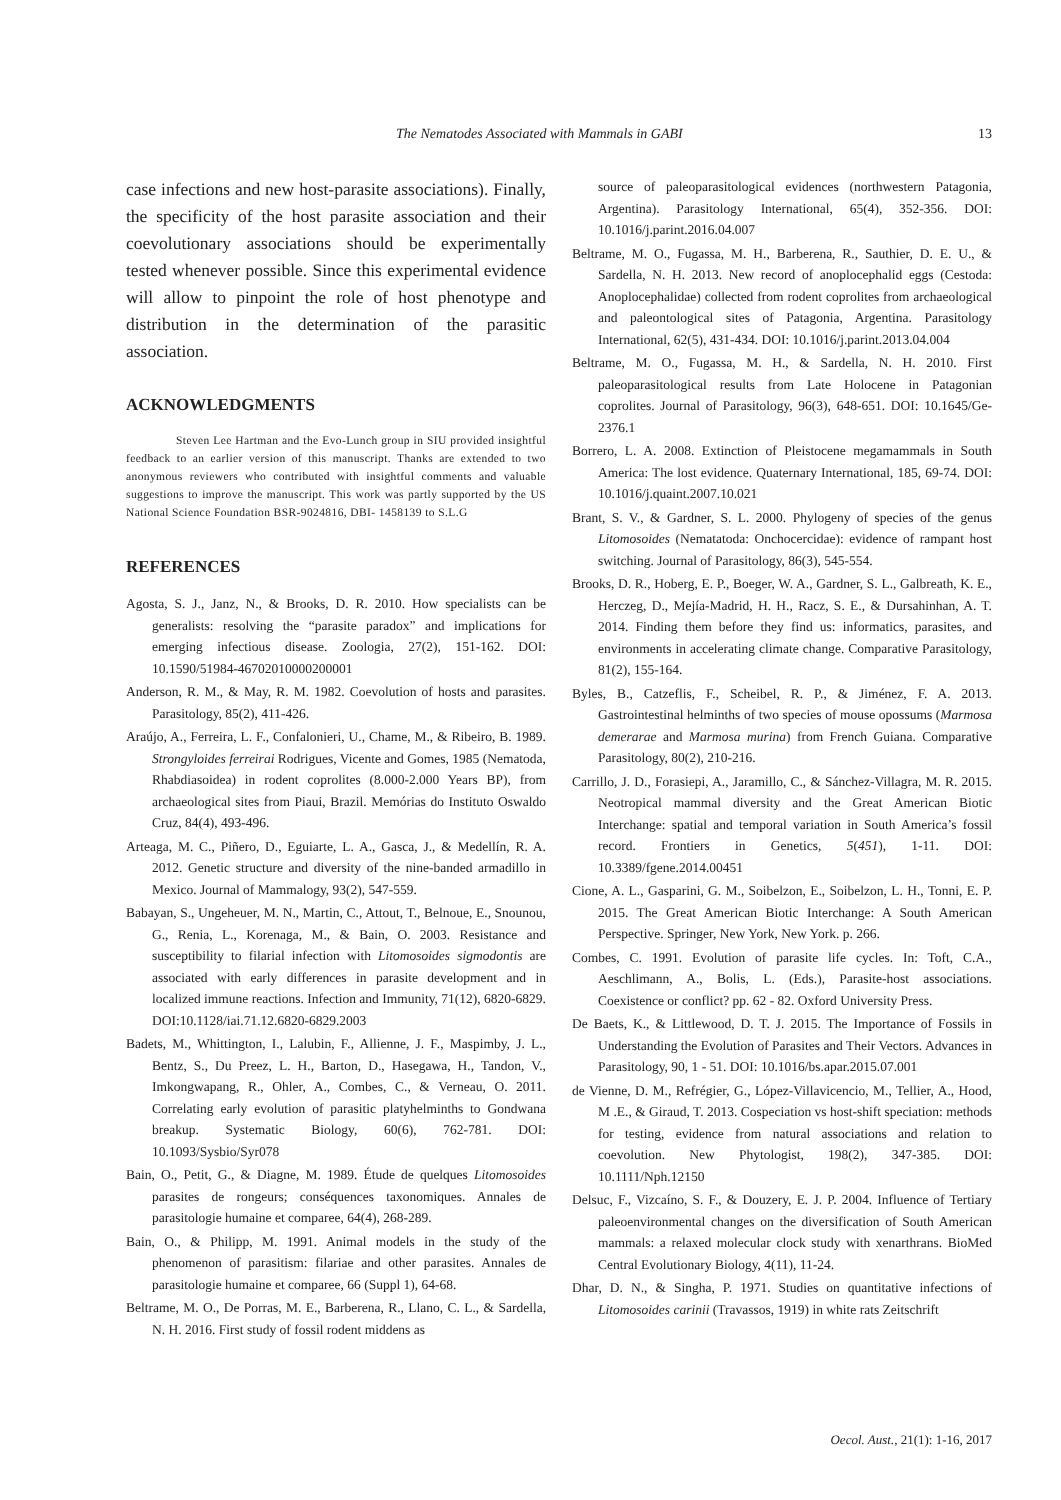The Nematodes Associated with Mammals in GABI 13
case infections and new host-parasite associations). Finally, the specificity of the host parasite association and their coevolutionary associations should be experimentally tested whenever possible. Since this experimental evidence will allow to pinpoint the role of host phenotype and distribution in the determination of the parasitic association.
ACKNOWLEDGMENTS
Steven Lee Hartman and the Evo-Lunch group in SIU provided insightful feedback to an earlier version of this manuscript. Thanks are extended to two anonymous reviewers who contributed with insightful comments and valuable suggestions to improve the manuscript. This work was partly supported by the US National Science Foundation BSR-9024816, DBI- 1458139 to S.L.G
REFERENCES
Agosta, S. J., Janz, N., & Brooks, D. R. 2010. How specialists can be generalists: resolving the “parasite paradox” and implications for emerging infectious disease. Zoologia, 27(2), 151-162. DOI: 10.1590/51984-46702010000200001
Anderson, R. M., & May, R. M. 1982. Coevolution of hosts and parasites. Parasitology, 85(2), 411-426.
Araújo, A., Ferreira, L. F., Confalonieri, U., Chame, M., & Ribeiro, B. 1989. Strongyloides ferreirai Rodrigues, Vicente and Gomes, 1985 (Nematoda, Rhabdiasoidea) in rodent coprolites (8.000-2.000 Years BP), from archaeological sites from Piaui, Brazil. Memórias do Instituto Oswaldo Cruz, 84(4), 493-496.
Arteaga, M. C., Piñero, D., Eguiarte, L. A., Gasca, J., & Medellín, R. A. 2012. Genetic structure and diversity of the nine-banded armadillo in Mexico. Journal of Mammalogy, 93(2), 547-559.
Babayan, S., Ungeheuer, M. N., Martin, C., Attout, T., Belnoue, E., Snounou, G., Renia, L., Korenaga, M., & Bain, O. 2003. Resistance and susceptibility to filarial infection with Litomosoides sigmodontis are associated with early differences in parasite development and in localized immune reactions. Infection and Immunity, 71(12), 6820-6829. DOI:10.1128/iai.71.12.6820-6829.2003
Badets, M., Whittington, I., Lalubin, F., Allienne, J. F., Maspimby, J. L., Bentz, S., Du Preez, L. H., Barton, D., Hasegawa, H., Tandon, V., Imkongwapang, R., Ohler, A., Combes, C., & Verneau, O. 2011. Correlating early evolution of parasitic platyhelminths to Gondwana breakup. Systematic Biology, 60(6), 762-781. DOI: 10.1093/Sysbio/Syr078
Bain, O., Petit, G., & Diagne, M. 1989. Étude de quelques Litomosoides parasites de rongeurs; conséquences taxonomiques. Annales de parasitologie humaine et comparee, 64(4), 268-289.
Bain, O., & Philipp, M. 1991. Animal models in the study of the phenomenon of parasitism: filariae and other parasites. Annales de parasitologie humaine et comparee, 66 (Suppl 1), 64-68.
Beltrame, M. O., De Porras, M. E., Barberena, R., Llano, C. L., & Sardella, N. H. 2016. First study of fossil rodent middens as
source of paleoparasitological evidences (northwestern Patagonia, Argentina). Parasitology International, 65(4), 352-356. DOI: 10.1016/j.parint.2016.04.007
Beltrame, M. O., Fugassa, M. H., Barberena, R., Sauthier, D. E. U., & Sardella, N. H. 2013. New record of anoplocephalid eggs (Cestoda: Anoplocephalidae) collected from rodent coprolites from archaeological and paleontological sites of Patagonia, Argentina. Parasitology International, 62(5), 431-434. DOI: 10.1016/j.parint.2013.04.004
Beltrame, M. O., Fugassa, M. H., & Sardella, N. H. 2010. First paleoparasitological results from Late Holocene in Patagonian coprolites. Journal of Parasitology, 96(3), 648-651. DOI: 10.1645/Ge-2376.1
Borrero, L. A. 2008. Extinction of Pleistocene megamammals in South America: The lost evidence. Quaternary International, 185, 69-74. DOI: 10.1016/j.quaint.2007.10.021
Brant, S. V., & Gardner, S. L. 2000. Phylogeny of species of the genus Litomosoides (Nematatoda: Onchocercidae): evidence of rampant host switching. Journal of Parasitology, 86(3), 545-554.
Brooks, D. R., Hoberg, E. P., Boeger, W. A., Gardner, S. L., Galbreath, K. E., Herczeg, D., Mejía-Madrid, H. H., Racz, S. E., & Dursahinhan, A. T. 2014. Finding them before they find us: informatics, parasites, and environments in accelerating climate change. Comparative Parasitology, 81(2), 155-164.
Byles, B., Catzeflis, F., Scheibel, R. P., & Jiménez, F. A. 2013. Gastrointestinal helminths of two species of mouse opossums (Marmosa demerarae and Marmosa murina) from French Guiana. Comparative Parasitology, 80(2), 210-216.
Carrillo, J. D., Forasiepi, A., Jaramillo, C., & Sánchez-Villagra, M. R. 2015. Neotropical mammal diversity and the Great American Biotic Interchange: spatial and temporal variation in South America’s fossil record. Frontiers in Genetics, 5(451), 1-11. DOI: 10.3389/fgene.2014.00451
Cione, A. L., Gasparini, G. M., Soibelzon, E., Soibelzon, L. H., Tonni, E. P. 2015. The Great American Biotic Interchange: A South American Perspective. Springer, New York, New York. p. 266.
Combes, C. 1991. Evolution of parasite life cycles. In: Toft, C.A., Aeschlimann, A., Bolis, L. (Eds.), Parasite-host associations. Coexistence or conflict? pp. 62 - 82. Oxford University Press.
De Baets, K., & Littlewood, D. T. J. 2015. The Importance of Fossils in Understanding the Evolution of Parasites and Their Vectors. Advances in Parasitology, 90, 1 - 51. DOI: 10.1016/bs.apar.2015.07.001
de Vienne, D. M., Refrégier, G., López-Villavicencio, M., Tellier, A., Hood, M .E., & Giraud, T. 2013. Cospeciation vs host-shift speciation: methods for testing, evidence from natural associations and relation to coevolution. New Phytologist, 198(2), 347-385. DOI: 10.1111/Nph.12150
Delsuc, F., Vizcaíno, S. F., & Douzery, E. J. P. 2004. Influence of Tertiary paleoenvironmental changes on the diversification of South American mammals: a relaxed molecular clock study with xenarthrans. BioMed Central Evolutionary Biology, 4(11), 11-24.
Dhar, D. N., & Singha, P. 1971. Studies on quantitative infections of Litomosoides carinii (Travassos, 1919) in white rats Zeitschrift
Oecol. Aust., 21(1): 1-16, 2017